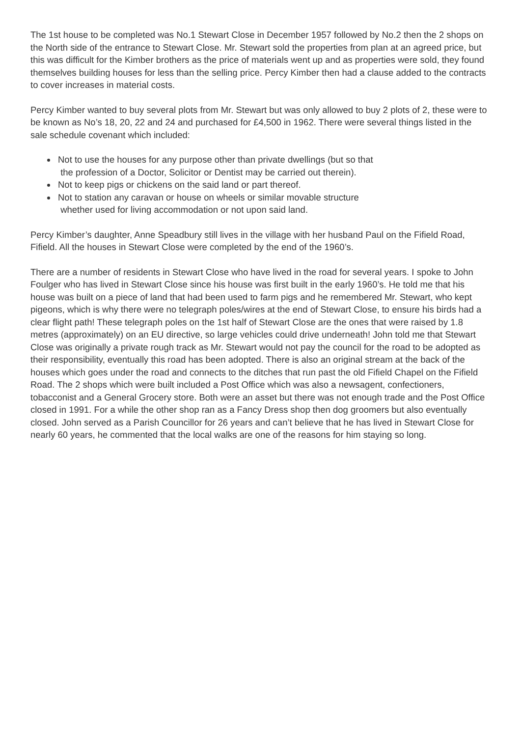The 1st house to be completed was No.1 Stewart Close in December 1957 followed by No.2 then the 2 shops on the North side of the entrance to Stewart Close. Mr. Stewart sold the properties from plan at an agreed price, but this was difficult for the Kimber brothers as the price of materials went up and as properties were sold, they found themselves building houses for less than the selling price. Percy Kimber then had a clause added to the contracts to cover increases in material costs.
Percy Kimber wanted to buy several plots from Mr. Stewart but was only allowed to buy 2 plots of 2, these were to be known as No’s 18, 20, 22 and 24 and purchased for £4,500 in 1962. There were several things listed in the sale schedule covenant which included:
Not to use the houses for any purpose other than private dwellings (but so that
the profession of a Doctor, Solicitor or Dentist may be carried out therein).
Not to keep pigs or chickens on the said land or part thereof.
Not to station any caravan or house on wheels or similar movable structure
whether used for living accommodation or not upon said land.
Percy Kimber’s daughter, Anne Speadbury still lives in the village with her husband Paul on the Fifield Road, Fifield. All the houses in Stewart Close were completed by the end of the 1960’s.
There are a number of residents in Stewart Close who have lived in the road for several years. I spoke to John Foulger who has lived in Stewart Close since his house was first built in the early 1960’s. He told me that his house was built on a piece of land that had been used to farm pigs and he remembered Mr. Stewart, who kept pigeons, which is why there were no telegraph poles/wires at the end of Stewart Close, to ensure his birds had a clear flight path! These telegraph poles on the 1st half of Stewart Close are the ones that were raised by 1.8 metres (approximately) on an EU directive, so large vehicles could drive underneath! John told me that Stewart Close was originally a private rough track as Mr. Stewart would not pay the council for the road to be adopted as their responsibility, eventually this road has been adopted. There is also an original stream at the back of the houses which goes under the road and connects to the ditches that run past the old Fifield Chapel on the Fifield Road. The 2 shops which were built included a Post Office which was also a newsagent, confectioners, tobacconist and a General Grocery store. Both were an asset but there was not enough trade and the Post Office closed in 1991. For a while the other shop ran as a Fancy Dress shop then dog groomers but also eventually closed. John served as a Parish Councillor for 26 years and can’t believe that he has lived in Stewart Close for nearly 60 years, he commented that the local walks are one of the reasons for him staying so long.